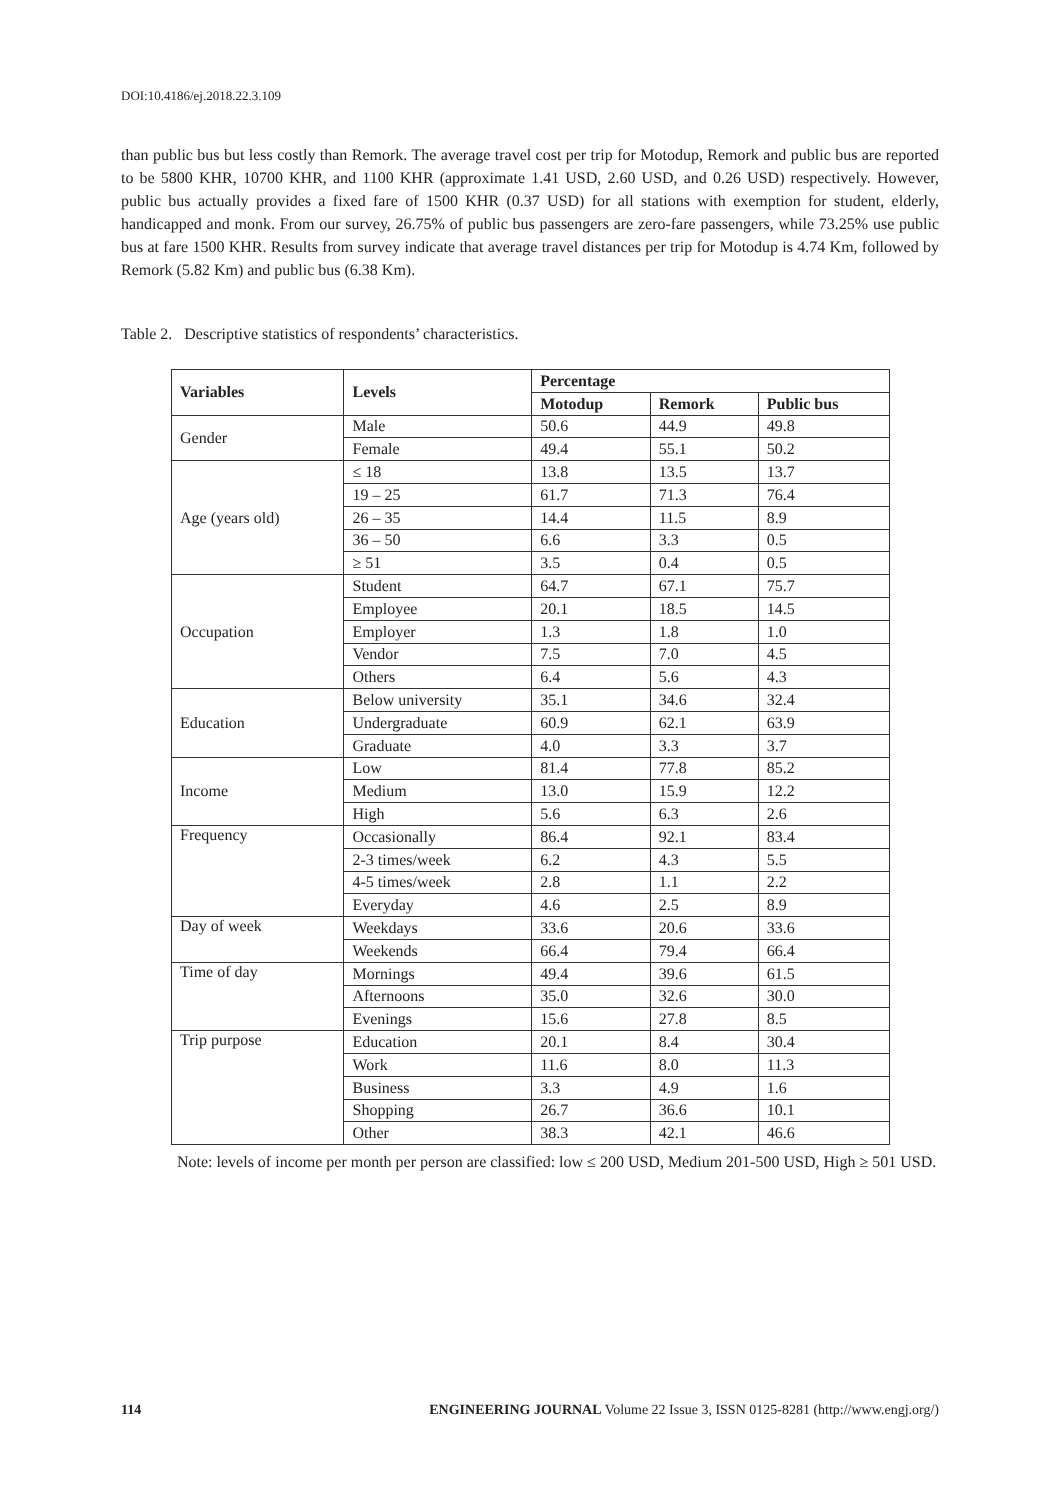DOI:10.4186/ej.2018.22.3.109
than public bus but less costly than Remork. The average travel cost per trip for Motodup, Remork and public bus are reported to be 5800 KHR, 10700 KHR, and 1100 KHR (approximate 1.41 USD, 2.60 USD, and 0.26 USD) respectively. However, public bus actually provides a fixed fare of 1500 KHR (0.37 USD) for all stations with exemption for student, elderly, handicapped and monk. From our survey, 26.75% of public bus passengers are zero-fare passengers, while 73.25% use public bus at fare 1500 KHR. Results from survey indicate that average travel distances per trip for Motodup is 4.74 Km, followed by Remork (5.82 Km) and public bus (6.38 Km).
Table 2. Descriptive statistics of respondents’ characteristics.
| Variables | Levels | Percentage | | |
| --- | --- | --- | --- | --- |
| | | Motodup | Remork | Public bus |
| Gender | Male | 50.6 | 44.9 | 49.8 |
| | Female | 49.4 | 55.1 | 50.2 |
| Age (years old) | ≤ 18 | 13.8 | 13.5 | 13.7 |
| | 19 – 25 | 61.7 | 71.3 | 76.4 |
| | 26 – 35 | 14.4 | 11.5 | 8.9 |
| | 36 – 50 | 6.6 | 3.3 | 0.5 |
| | ≥ 51 | 3.5 | 0.4 | 0.5 |
| Occupation | Student | 64.7 | 67.1 | 75.7 |
| | Employee | 20.1 | 18.5 | 14.5 |
| | Employer | 1.3 | 1.8 | 1.0 |
| | Vendor | 7.5 | 7.0 | 4.5 |
| | Others | 6.4 | 5.6 | 4.3 |
| Education | Below university | 35.1 | 34.6 | 32.4 |
| | Undergraduate | 60.9 | 62.1 | 63.9 |
| | Graduate | 4.0 | 3.3 | 3.7 |
| Income | Low | 81.4 | 77.8 | 85.2 |
| | Medium | 13.0 | 15.9 | 12.2 |
| | High | 5.6 | 6.3 | 2.6 |
| Frequency | Occasionally | 86.4 | 92.1 | 83.4 |
| | 2-3 times/week | 6.2 | 4.3 | 5.5 |
| | 4-5 times/week | 2.8 | 1.1 | 2.2 |
| | Everyday | 4.6 | 2.5 | 8.9 |
| Day of week | Weekdays | 33.6 | 20.6 | 33.6 |
| | Weekends | 66.4 | 79.4 | 66.4 |
| Time of day | Mornings | 49.4 | 39.6 | 61.5 |
| | Afternoons | 35.0 | 32.6 | 30.0 |
| | Evenings | 15.6 | 27.8 | 8.5 |
| Trip purpose | Education | 20.1 | 8.4 | 30.4 |
| | Work | 11.6 | 8.0 | 11.3 |
| | Business | 3.3 | 4.9 | 1.6 |
| | Shopping | 26.7 | 36.6 | 10.1 |
| | Other | 38.3 | 42.1 | 46.6 |
Note: levels of income per month per person are classified: low ≤ 200 USD, Medium 201-500 USD, High ≥ 501 USD.
114 ENGINEERING JOURNAL Volume 22 Issue 3, ISSN 0125-8281 (http://www.engj.org/)